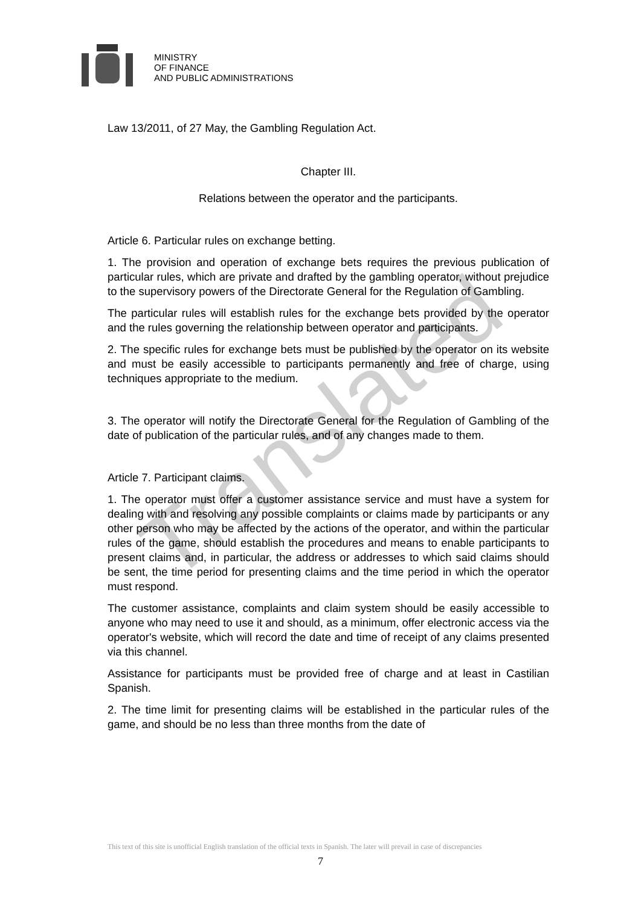Translated
MINISTRY
OF FINANCE
AND PUBLIC ADMINISTRATIONS
Law 13/2011, of 27 May, the Gambling Regulation Act.
Chapter III.
Relations between the operator and the participants.
Article 6. Particular rules on exchange betting.
1. The provision and operation of exchange bets requires the previous publication of particular rules, which are private and drafted by the gambling operator, without prejudice to the supervisory powers of the Directorate General for the Regulation of Gambling.
The particular rules will establish rules for the exchange bets provided by the operator and the rules governing the relationship between operator and participants.
2. The specific rules for exchange bets must be published by the operator on its website and must be easily accessible to participants permanently and free of charge, using techniques appropriate to the medium.
3. The operator will notify the Directorate General for the Regulation of Gambling of the date of publication of the particular rules, and of any changes made to them.
Article 7. Participant claims.
1. The operator must offer a customer assistance service and must have a system for dealing with and resolving any possible complaints or claims made by participants or any other person who may be affected by the actions of the operator, and within the particular rules of the game, should establish the procedures and means to enable participants to present claims and, in particular, the address or addresses to which said claims should be sent, the time period for presenting claims and the time period in which the operator must respond.
The customer assistance, complaints and claim system should be easily accessible to anyone who may need to use it and should, as a minimum, offer electronic access via the operator's website, which will record the date and time of receipt of any claims presented via this channel.
Assistance for participants must be provided free of charge and at least in Castilian Spanish.
2. The time limit for presenting claims will be established in the particular rules of the game, and should be no less than three months from the date of
This text of this site is unofficial English translation of the official texts in Spanish. The later will prevail in case of discrepancies
7